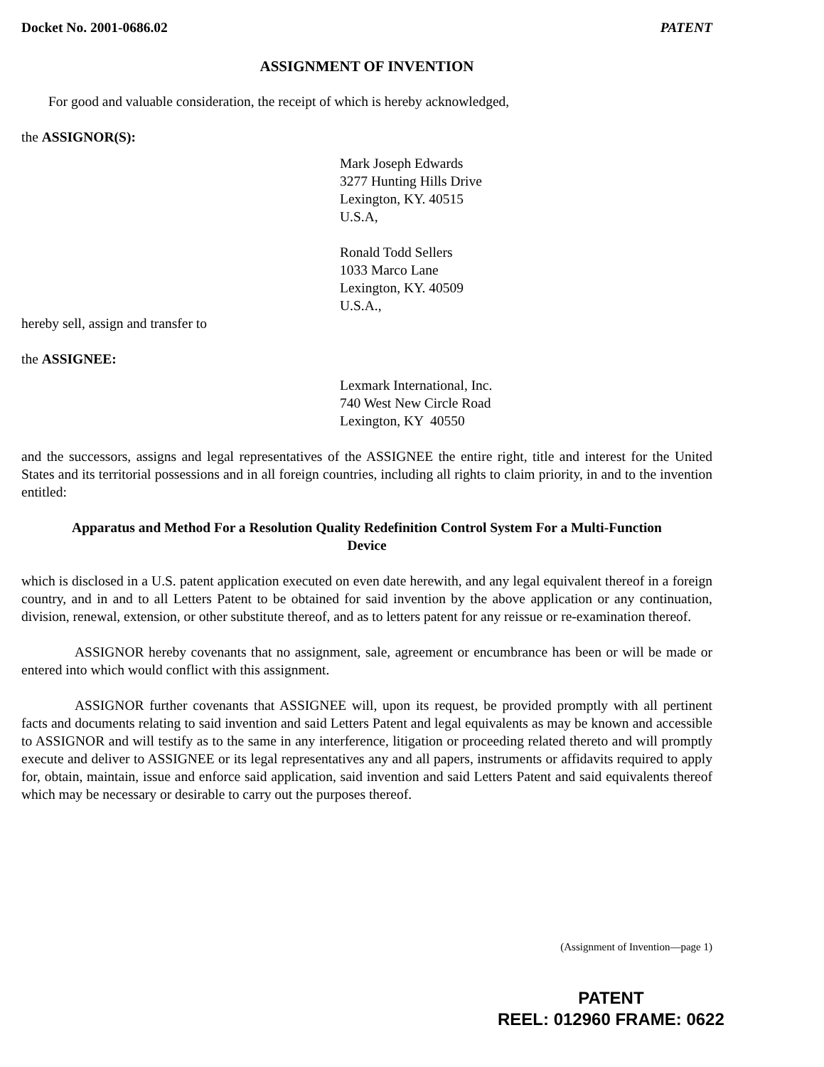Docket No. 2001-0686.02 PATENT
ASSIGNMENT OF INVENTION
For good and valuable consideration, the receipt of which is hereby acknowledged,
the ASSIGNOR(S):
Mark Joseph Edwards
3277 Hunting Hills Drive
Lexington, KY. 40515
U.S.A,
Ronald Todd Sellers
1033 Marco Lane
Lexington, KY. 40509
U.S.A.,
hereby sell, assign and transfer to
the ASSIGNEE:
Lexmark International, Inc.
740 West New Circle Road
Lexington, KY 40550
and the successors, assigns and legal representatives of the ASSIGNEE the entire right, title and interest for the United States and its territorial possessions and in all foreign countries, including all rights to claim priority, in and to the invention entitled:
Apparatus and Method For a Resolution Quality Redefinition Control System For a Multi-Function Device
which is disclosed in a U.S. patent application executed on even date herewith, and any legal equivalent thereof in a foreign country, and in and to all Letters Patent to be obtained for said invention by the above application or any continuation, division, renewal, extension, or other substitute thereof, and as to letters patent for any reissue or re-examination thereof.
ASSIGNOR hereby covenants that no assignment, sale, agreement or encumbrance has been or will be made or entered into which would conflict with this assignment.
ASSIGNOR further covenants that ASSIGNEE will, upon its request, be provided promptly with all pertinent facts and documents relating to said invention and said Letters Patent and legal equivalents as may be known and accessible to ASSIGNOR and will testify as to the same in any interference, litigation or proceeding related thereto and will promptly execute and deliver to ASSIGNEE or its legal representatives any and all papers, instruments or affidavits required to apply for, obtain, maintain, issue and enforce said application, said invention and said Letters Patent and said equivalents thereof which may be necessary or desirable to carry out the purposes thereof.
(Assignment of Invention—page 1)
PATENT
REEL: 012960 FRAME: 0622